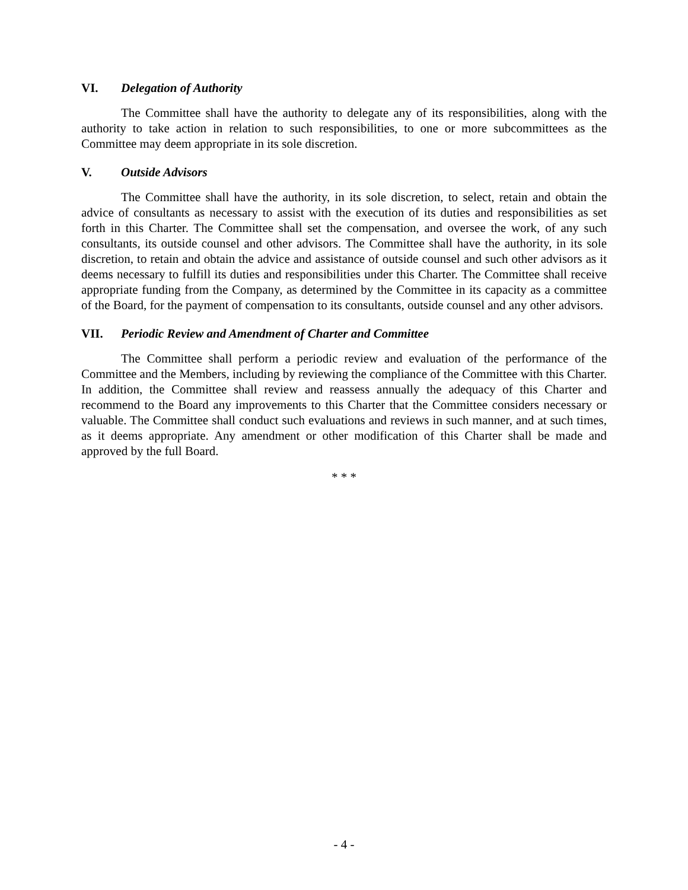VI. Delegation of Authority
The Committee shall have the authority to delegate any of its responsibilities, along with the authority to take action in relation to such responsibilities, to one or more subcommittees as the Committee may deem appropriate in its sole discretion.
V. Outside Advisors
The Committee shall have the authority, in its sole discretion, to select, retain and obtain the advice of consultants as necessary to assist with the execution of its duties and responsibilities as set forth in this Charter. The Committee shall set the compensation, and oversee the work, of any such consultants, its outside counsel and other advisors. The Committee shall have the authority, in its sole discretion, to retain and obtain the advice and assistance of outside counsel and such other advisors as it deems necessary to fulfill its duties and responsibilities under this Charter. The Committee shall receive appropriate funding from the Company, as determined by the Committee in its capacity as a committee of the Board, for the payment of compensation to its consultants, outside counsel and any other advisors.
VII. Periodic Review and Amendment of Charter and Committee
The Committee shall perform a periodic review and evaluation of the performance of the Committee and the Members, including by reviewing the compliance of the Committee with this Charter. In addition, the Committee shall review and reassess annually the adequacy of this Charter and recommend to the Board any improvements to this Charter that the Committee considers necessary or valuable. The Committee shall conduct such evaluations and reviews in such manner, and at such times, as it deems appropriate. Any amendment or other modification of this Charter shall be made and approved by the full Board.
* * *
- 4 -